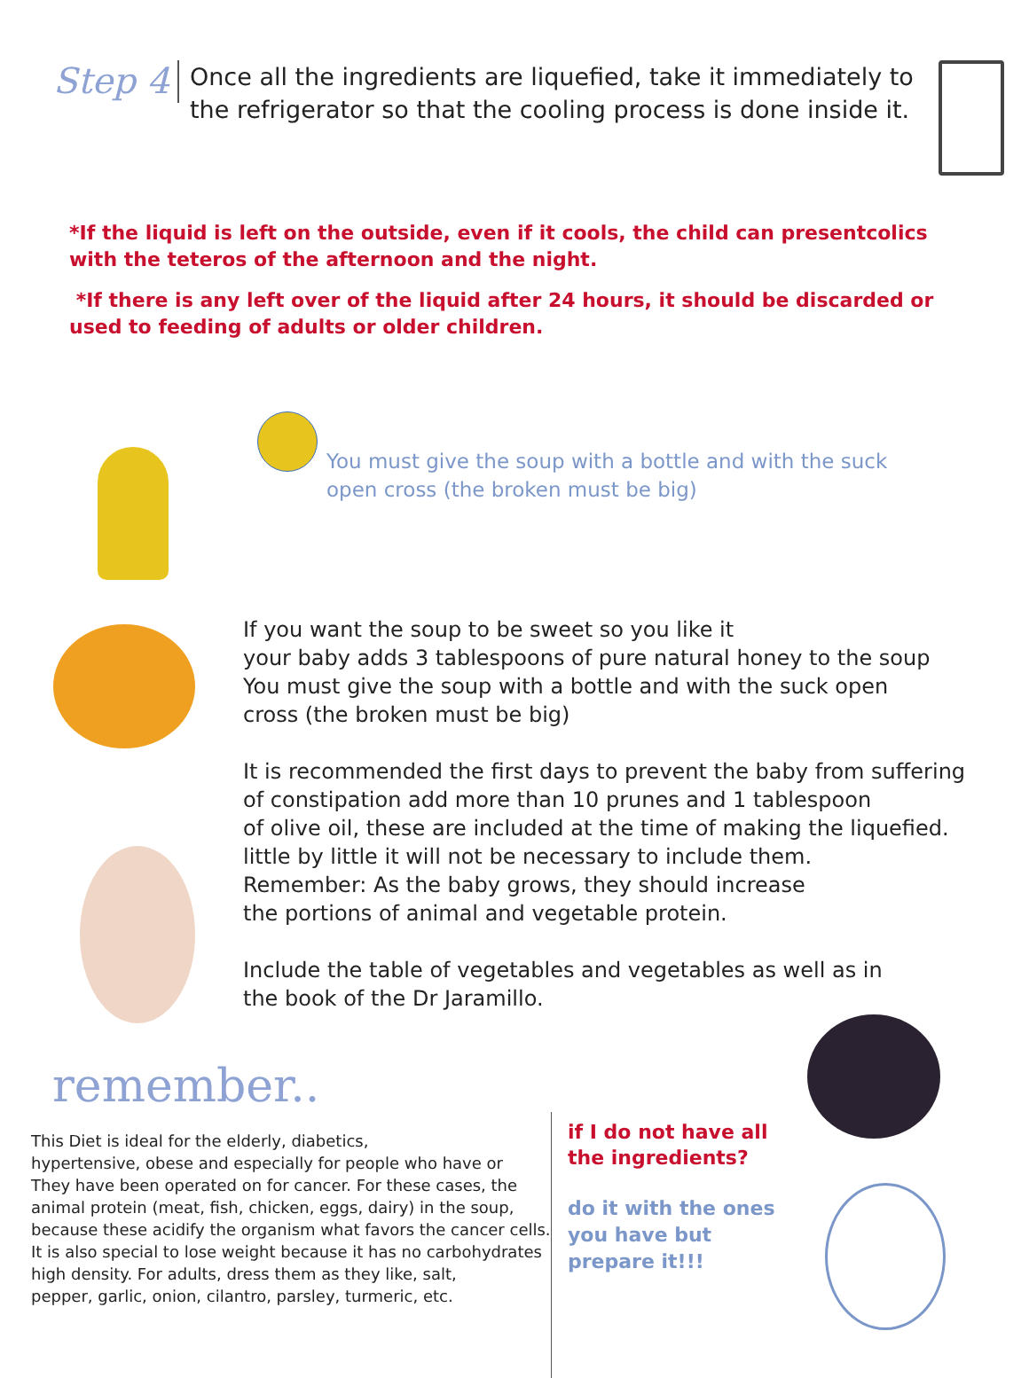Step 4
Once all the ingredients are liquefied, take it immediately to the refrigerator so that the cooling process is done inside it.
*If the liquid is left on the outside, even if it cools, the child can presentcolics with the teteros of the afternoon and the night.
*If there is any left over of the liquid after 24 hours, it should be discarded or used to feeding of adults or older children.
You must give the soup with a bottle and with the suck open cross (the broken must be big)
If you want the soup to be sweet so you like it
your baby adds 3 tablespoons of pure natural honey to the soup
You must give the soup with a bottle and with the suck open
cross (the broken must be big)
It is recommended the first days to prevent the baby from suffering
of constipation add more than 10 prunes and 1 tablespoon
of olive oil, these are included at the time of making the liquefied.
little by little it will not be necessary to include them.
Remember: As the baby grows, they should increase
the portions of animal and vegetable protein.
Include the table of vegetables and vegetables as well as in
the book of the Dr Jaramillo.
remember..
This Diet is ideal for the elderly, diabetics,
hypertensive, obese and especially for people who have or
They have been operated on for cancer. For these cases, the
animal protein (meat, fish, chicken, eggs, dairy) in the soup,
because these acidify the organism what favors the cancer cells.
It is also special to lose weight because it has no carbohydrates
high density. For adults, dress them as they like, salt,
pepper, garlic, onion, cilantro, parsley, turmeric, etc.
if I do not have all
the ingredients?
do it with the ones you have but prepare it!!!